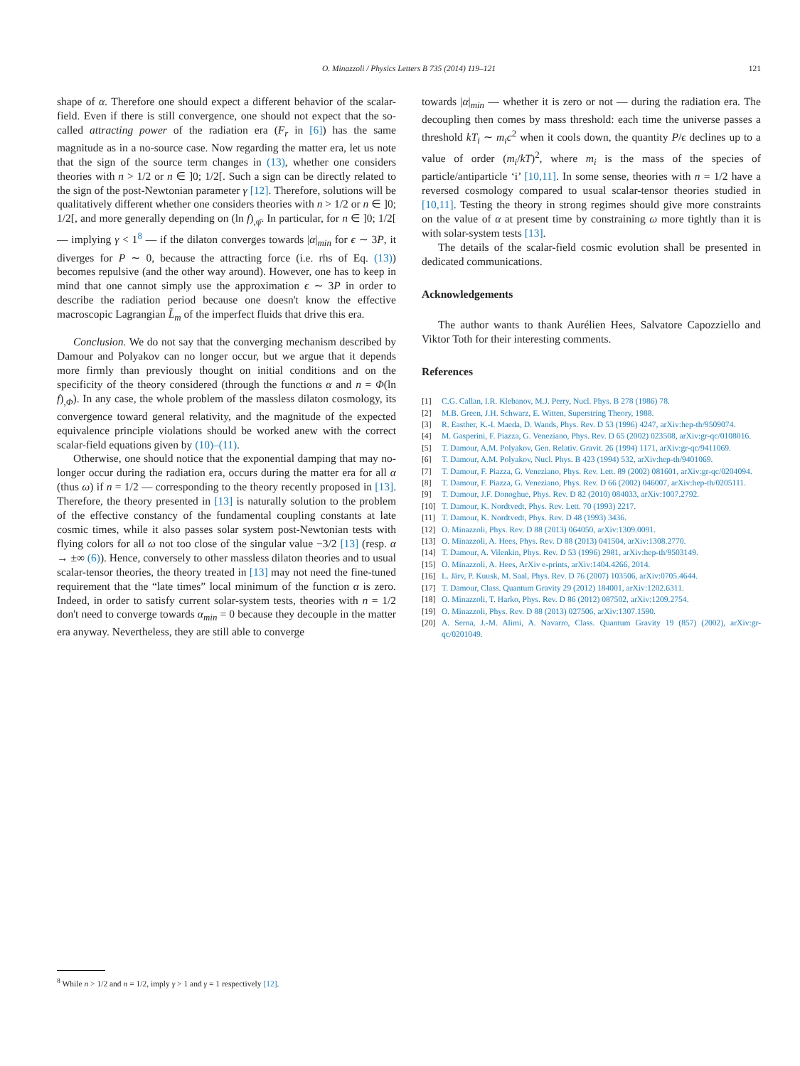O. Minazzoli / Physics Letters B 735 (2014) 119–121
121
shape of α. Therefore one should expect a different behavior of the scalar-field. Even if there is still convergence, one should not expect that the so-called attracting power of the radiation era (F<sub>r</sub> in [6]) has the same magnitude as in a no-source case. Now regarding the matter era, let us note that the sign of the source term changes in (13), whether one considers theories with n > 1/2 or n ∈ ]0; 1/2[. Such a sign can be directly related to the sign of the post-Newtonian parameter γ [12]. Therefore, solutions will be qualitatively different whether one considers theories with n > 1/2 or n ∈ ]0; 1/2[, and more generally depending on (ln f)<sub>,φ̄</sub>. In particular, for n ∈ ]0; 1/2[ — implying γ < 1<sup>8</sup> — if the dilaton converges towards |α|<sub>min</sub> for ϵ ∼ 3P, it diverges for P ∼ 0, because the attracting force (i.e. rhs of Eq. (13)) becomes repulsive (and the other way around). However, one has to keep in mind that one cannot simply use the approximation ϵ ∼ 3P in order to describe the radiation period because one doesn't know the effective macroscopic Lagrangian L̃<sub>m</sub> of the imperfect fluids that drive this era.
Conclusion. We do not say that the converging mechanism described by Damour and Polyakov can no longer occur, but we argue that it depends more firmly than previously thought on initial conditions and on the specificity of the theory considered (through the functions α and n = Φ(ln f)<sub>,Φ</sub>). In any case, the whole problem of the massless dilaton cosmology, its convergence toward general relativity, and the magnitude of the expected equivalence principle violations should be worked anew with the correct scalar-field equations given by (10)–(11).
Otherwise, one should notice that the exponential damping that may no-longer occur during the radiation era, occurs during the matter era for all α (thus ω) if n = 1/2 — corresponding to the theory recently proposed in [13]. Therefore, the theory presented in [13] is naturally solution to the problem of the effective constancy of the fundamental coupling constants at late cosmic times, while it also passes solar system post-Newtonian tests with flying colors for all ω not too close of the singular value −3/2 [13] (resp. α → ±∞ (6)). Hence, conversely to other massless dilaton theories and to usual scalar-tensor theories, the theory treated in [13] may not need the fine-tuned requirement that the “late times” local minimum of the function α is zero. Indeed, in order to satisfy current solar-system tests, theories with n = 1/2 don't need to converge towards α<sub>min</sub> = 0 because they decouple in the matter era anyway. Nevertheless, they are still able to converge
towards |α|<sub>min</sub> — whether it is zero or not — during the radiation era. The decoupling then comes by mass threshold: each time the universe passes a threshold kT<sub>i</sub> ∼ m<sub>i</sub>c<sup>2</sup> when it cools down, the quantity P/ϵ declines up to a value of order (m<sub>i</sub>/kT)<sup>2</sup>, where m<sub>i</sub> is the mass of the species of particle/antiparticle ‘i’ [10,11]. In some sense, theories with n = 1/2 have a reversed cosmology compared to usual scalar-tensor theories studied in [10,11]. Testing the theory in strong regimes should give more constraints on the value of α at present time by constraining ω more tightly than it is with solar-system tests [13].
The details of the scalar-field cosmic evolution shall be presented in dedicated communications.
Acknowledgements
The author wants to thank Aurélien Hees, Salvatore Capozziello and Viktor Toth for their interesting comments.
References
[1] C.G. Callan, I.R. Klebanov, M.J. Perry, Nucl. Phys. B 278 (1986) 78.
[2] M.B. Green, J.H. Schwarz, E. Witten, Superstring Theory, 1988.
[3] R. Easther, K.-I. Maeda, D. Wands, Phys. Rev. D 53 (1996) 4247, arXiv:hep-th/9509074.
[4] M. Gasperini, F. Piazza, G. Veneziano, Phys. Rev. D 65 (2002) 023508, arXiv:gr-qc/0108016.
[5] T. Damour, A.M. Polyakov, Gen. Relativ. Gravit. 26 (1994) 1171, arXiv:gr-qc/9411069.
[6] T. Damour, A.M. Polyakov, Nucl. Phys. B 423 (1994) 532, arXiv:hep-th/9401069.
[7] T. Damour, F. Piazza, G. Veneziano, Phys. Rev. Lett. 89 (2002) 081601, arXiv:gr-qc/0204094.
[8] T. Damour, F. Piazza, G. Veneziano, Phys. Rev. D 66 (2002) 046007, arXiv:hep-th/0205111.
[9] T. Damour, J.F. Donoghue, Phys. Rev. D 82 (2010) 084033, arXiv:1007.2792.
[10] T. Damour, K. Nordtvedt, Phys. Rev. Lett. 70 (1993) 2217.
[11] T. Damour, K. Nordtvedt, Phys. Rev. D 48 (1993) 3436.
[12] O. Minazzoli, Phys. Rev. D 88 (2013) 064050, arXiv:1309.0091.
[13] O. Minazzoli, A. Hees, Phys. Rev. D 88 (2013) 041504, arXiv:1308.2770.
[14] T. Damour, A. Vilenkin, Phys. Rev. D 53 (1996) 2981, arXiv:hep-th/9503149.
[15] O. Minazzoli, A. Hees, ArXiv e-prints, arXiv:1404.4266, 2014.
[16] L. Järv, P. Kuusk, M. Saal, Phys. Rev. D 76 (2007) 103506, arXiv:0705.4644.
[17] T. Damour, Class. Quantum Gravity 29 (2012) 184001, arXiv:1202.6311.
[18] O. Minazzoli, T. Harko, Phys. Rev. D 86 (2012) 087502, arXiv:1209.2754.
[19] O. Minazzoli, Phys. Rev. D 88 (2013) 027506, arXiv:1307.1590.
[20] A. Serna, J.-M. Alimi, A. Navarro, Class. Quantum Gravity 19 (857) (2002), arXiv:gr-qc/0201049.
<sup>8</sup> While n > 1/2 and n = 1/2, imply γ > 1 and γ = 1 respectively [12].